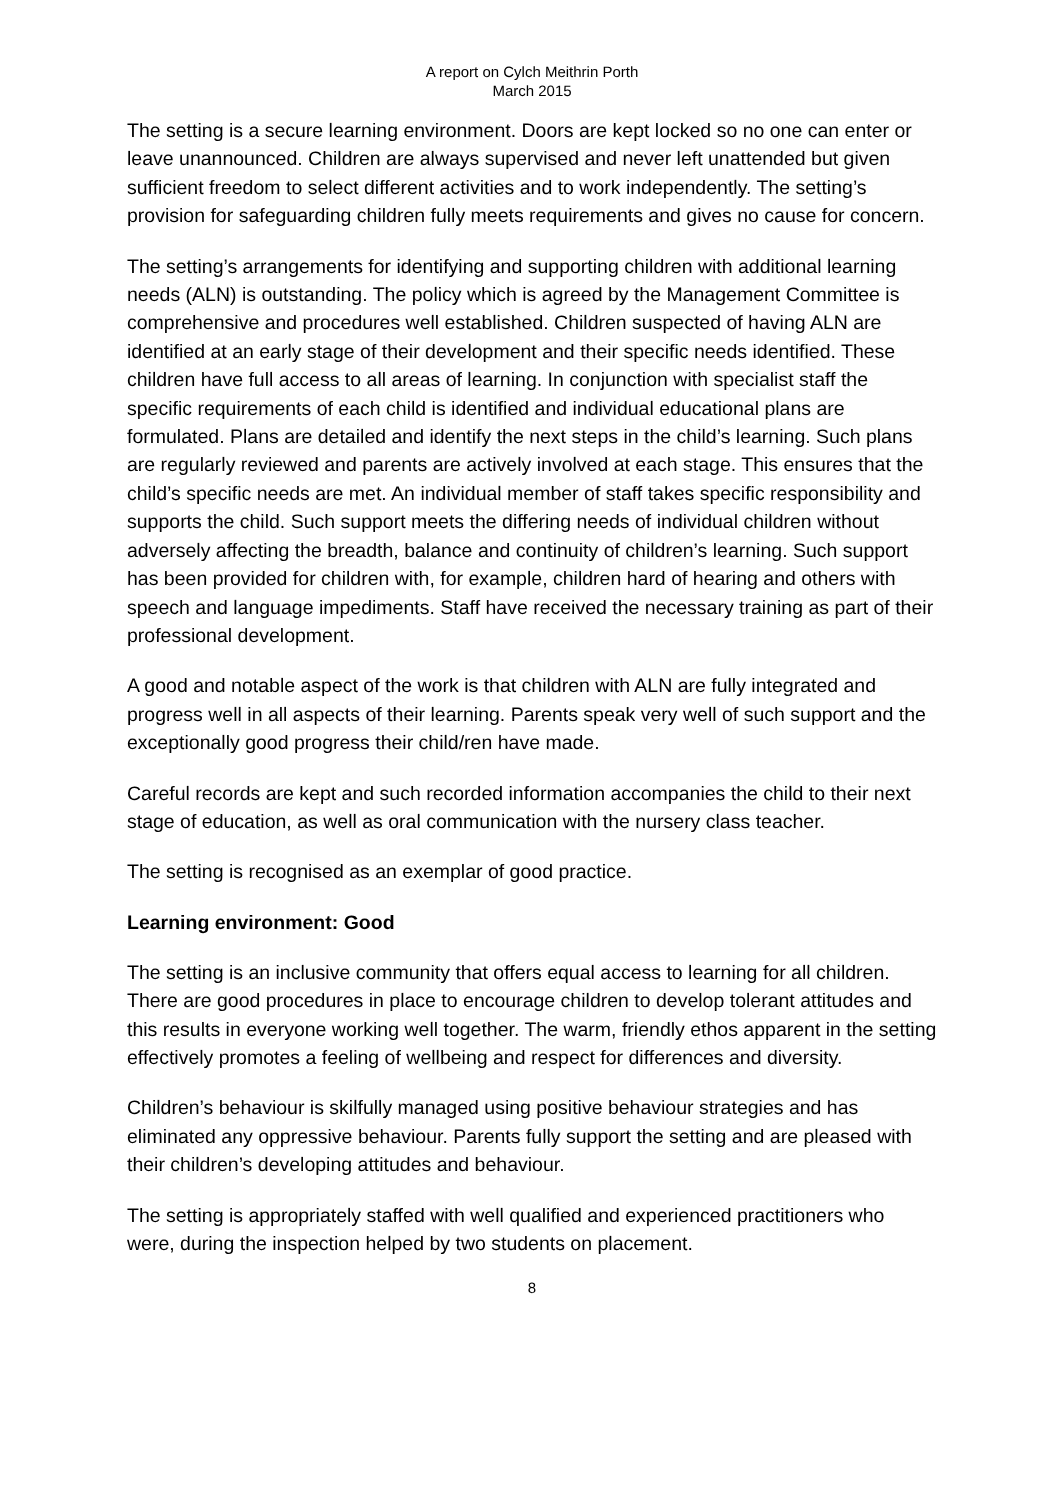A report on Cylch Meithrin Porth
March 2015
The setting is a secure learning environment. Doors are kept locked so no one can enter or leave unannounced. Children are always supervised and never left unattended but given sufficient freedom to select different activities and to work independently. The setting’s provision for safeguarding children fully meets requirements and gives no cause for concern.
The setting’s arrangements for identifying and supporting children with additional learning needs (ALN) is outstanding. The policy which is agreed by the Management Committee is comprehensive and procedures well established. Children suspected of having ALN are identified at an early stage of their development and their specific needs identified. These children have full access to all areas of learning. In conjunction with specialist staff the specific requirements of each child is identified and individual educational plans are formulated. Plans are detailed and identify the next steps in the child’s learning. Such plans are regularly reviewed and parents are actively involved at each stage. This ensures that the child’s specific needs are met. An individual member of staff takes specific responsibility and supports the child. Such support meets the differing needs of individual children without adversely affecting the breadth, balance and continuity of children’s learning. Such support has been provided for children with, for example, children hard of hearing and others with speech and language impediments. Staff have received the necessary training as part of their professional development.
A good and notable aspect of the work is that children with ALN are fully integrated and progress well in all aspects of their learning. Parents speak very well of such support and the exceptionally good progress their child/ren have made.
Careful records are kept and such recorded information accompanies the child to their next stage of education, as well as oral communication with the nursery class teacher.
The setting is recognised as an exemplar of good practice.
Learning environment: Good
The setting is an inclusive community that offers equal access to learning for all children. There are good procedures in place to encourage children to develop tolerant attitudes and this results in everyone working well together. The warm, friendly ethos apparent in the setting effectively promotes a feeling of wellbeing and respect for differences and diversity.
Children’s behaviour is skilfully managed using positive behaviour strategies and has eliminated any oppressive behaviour. Parents fully support the setting and are pleased with their children’s developing attitudes and behaviour.
The setting is appropriately staffed with well qualified and experienced practitioners who were, during the inspection helped by two students on placement.
8